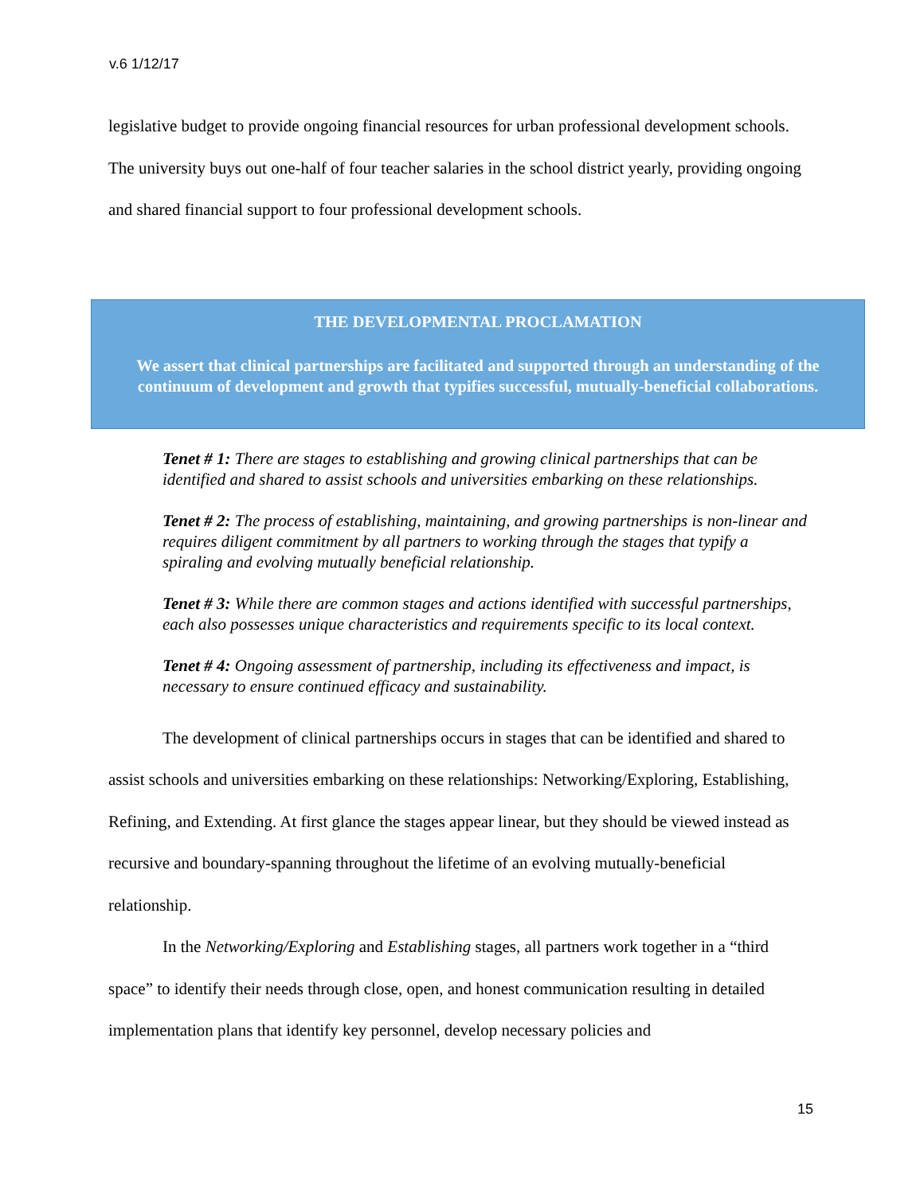v.6 1/12/17
legislative budget to provide ongoing financial resources for urban professional development schools. The university buys out one-half of four teacher salaries in the school district yearly, providing ongoing and shared financial support to four professional development schools.
THE DEVELOPMENTAL PROCLAMATION
We assert that clinical partnerships are facilitated and supported through an understanding of the continuum of development and growth that typifies successful, mutually-beneficial collaborations.
Tenet # 1: There are stages to establishing and growing clinical partnerships that can be identified and shared to assist schools and universities embarking on these relationships.
Tenet # 2: The process of establishing, maintaining, and growing partnerships is non-linear and requires diligent commitment by all partners to working through the stages that typify a spiraling and evolving mutually beneficial relationship.
Tenet # 3: While there are common stages and actions identified with successful partnerships, each also possesses unique characteristics and requirements specific to its local context.
Tenet # 4: Ongoing assessment of partnership, including its effectiveness and impact, is necessary to ensure continued efficacy and sustainability.
The development of clinical partnerships occurs in stages that can be identified and shared to assist schools and universities embarking on these relationships: Networking/Exploring, Establishing, Refining, and Extending. At first glance the stages appear linear, but they should be viewed instead as recursive and boundary-spanning throughout the lifetime of an evolving mutually-beneficial relationship.
In the Networking/Exploring and Establishing stages, all partners work together in a “third space” to identify their needs through close, open, and honest communication resulting in detailed implementation plans that identify key personnel, develop necessary policies and
15